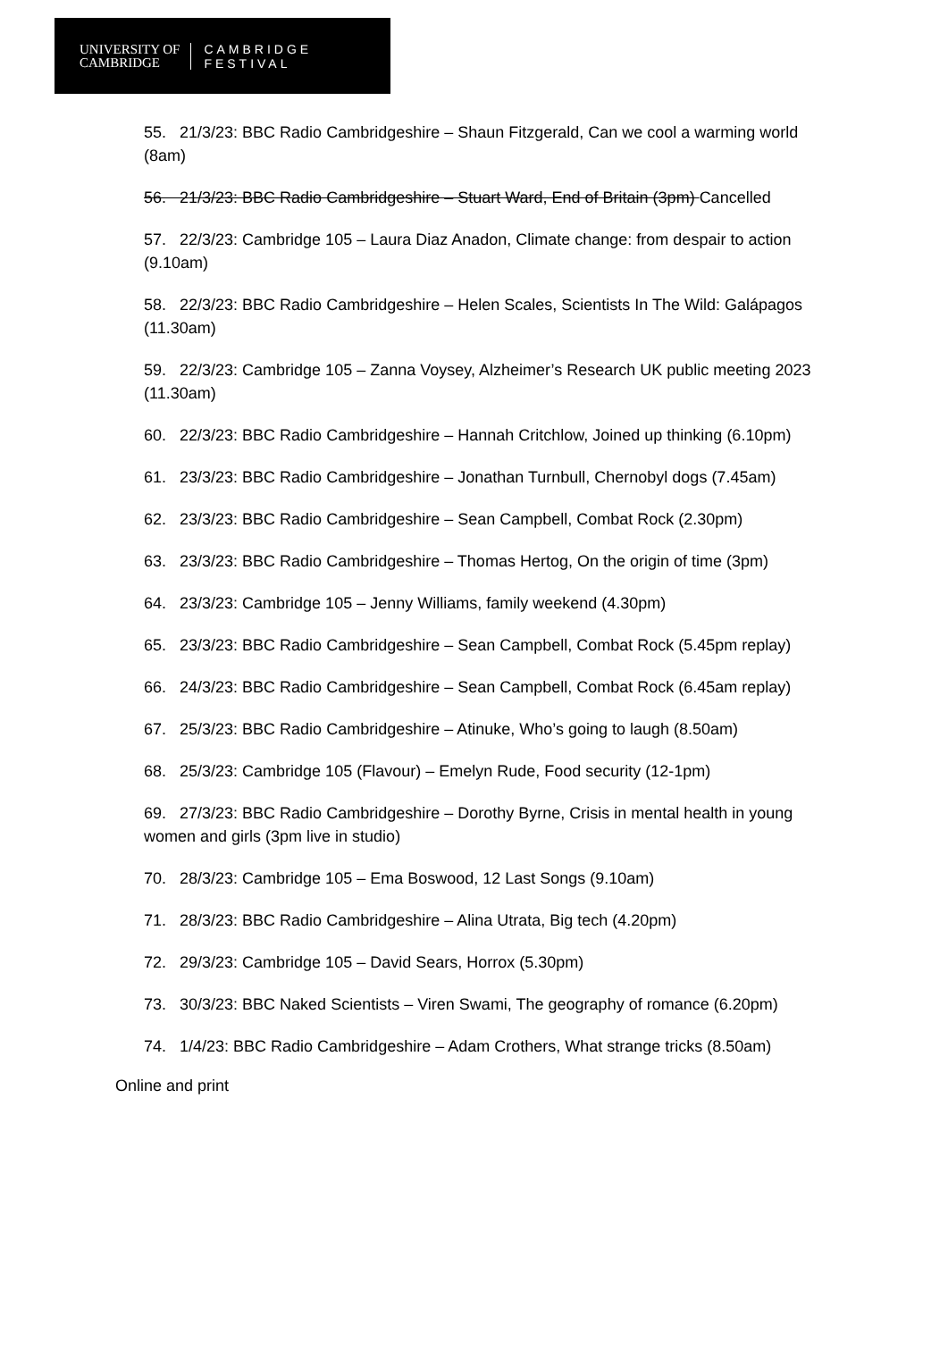UNIVERSITY OF
CAMBRIDGE
CAMBRIDGE
FESTIVAL
55. 21/3/23: BBC Radio Cambridgeshire – Shaun Fitzgerald, Can we cool a warming world (8am)
56. 21/3/23: BBC Radio Cambridgeshire – Stuart Ward, End of Britain (3pm) Cancelled
57. 22/3/23: Cambridge 105 – Laura Diaz Anadon, Climate change: from despair to action (9.10am)
58. 22/3/23: BBC Radio Cambridgeshire – Helen Scales, Scientists In The Wild: Galápagos (11.30am)
59. 22/3/23: Cambridge 105 – Zanna Voysey, Alzheimer’s Research UK public meeting 2023 (11.30am)
60. 22/3/23: BBC Radio Cambridgeshire – Hannah Critchlow, Joined up thinking (6.10pm)
61. 23/3/23: BBC Radio Cambridgeshire – Jonathan Turnbull, Chernobyl dogs (7.45am)
62. 23/3/23: BBC Radio Cambridgeshire – Sean Campbell, Combat Rock (2.30pm)
63. 23/3/23: BBC Radio Cambridgeshire – Thomas Hertog, On the origin of time (3pm)
64. 23/3/23: Cambridge 105 – Jenny Williams, family weekend (4.30pm)
65. 23/3/23: BBC Radio Cambridgeshire – Sean Campbell, Combat Rock (5.45pm replay)
66. 24/3/23: BBC Radio Cambridgeshire – Sean Campbell, Combat Rock (6.45am replay)
67. 25/3/23: BBC Radio Cambridgeshire – Atinuke, Who’s going to laugh (8.50am)
68. 25/3/23: Cambridge 105 (Flavour) – Emelyn Rude, Food security (12-1pm)
69. 27/3/23: BBC Radio Cambridgeshire – Dorothy Byrne, Crisis in mental health in young women and girls (3pm live in studio)
70. 28/3/23: Cambridge 105 – Ema Boswood, 12 Last Songs (9.10am)
71. 28/3/23: BBC Radio Cambridgeshire – Alina Utrata, Big tech (4.20pm)
72. 29/3/23: Cambridge 105 – David Sears, Horrox (5.30pm)
73. 30/3/23: BBC Naked Scientists – Viren Swami, The geography of romance (6.20pm)
74. 1/4/23: BBC Radio Cambridgeshire – Adam Crothers, What strange tricks (8.50am)
Online and print